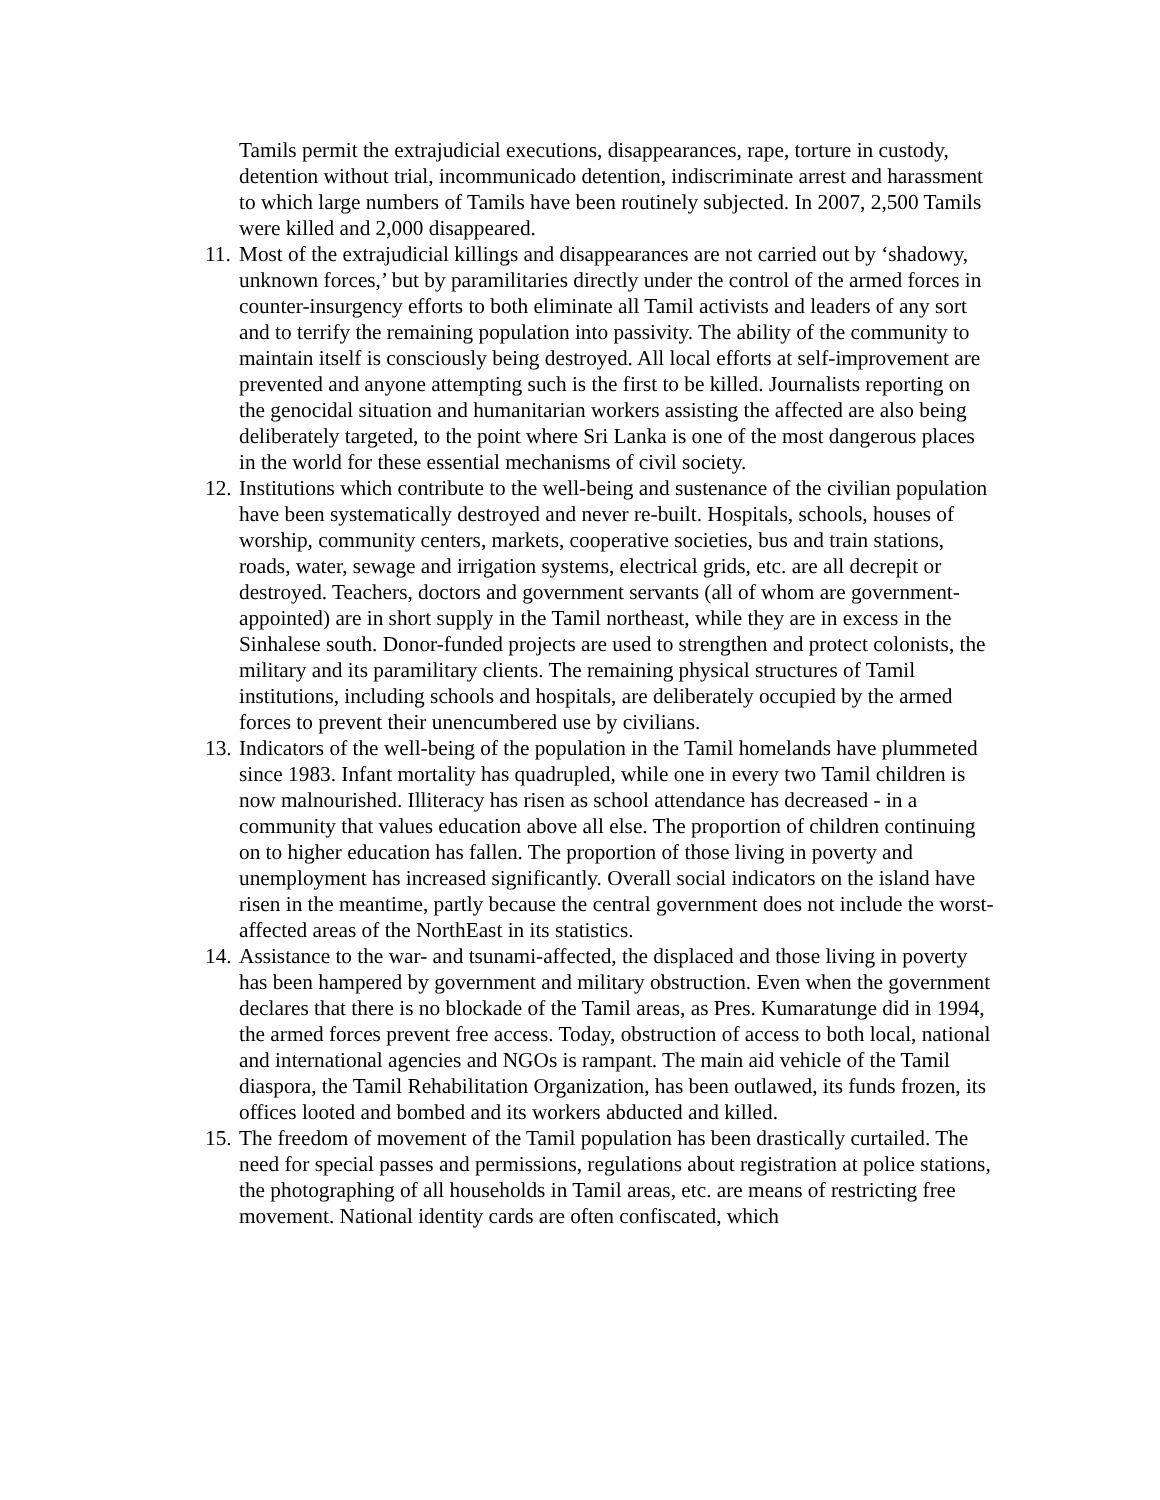Tamils permit the extrajudicial executions, disappearances, rape, torture in custody, detention without trial, incommunicado detention, indiscriminate arrest and harassment to which large numbers of Tamils have been routinely subjected. In 2007, 2,500 Tamils were killed and 2,000 disappeared.
11. Most of the extrajudicial killings and disappearances are not carried out by ‘shadowy, unknown forces,’ but by paramilitaries directly under the control of the armed forces in counter-insurgency efforts to both eliminate all Tamil activists and leaders of any sort and to terrify the remaining population into passivity. The ability of the community to maintain itself is consciously being destroyed. All local efforts at self-improvement are prevented and anyone attempting such is the first to be killed. Journalists reporting on the genocidal situation and humanitarian workers assisting the affected are also being deliberately targeted, to the point where Sri Lanka is one of the most dangerous places in the world for these essential mechanisms of civil society.
12. Institutions which contribute to the well-being and sustenance of the civilian population have been systematically destroyed and never re-built. Hospitals, schools, houses of worship, community centers, markets, cooperative societies, bus and train stations, roads, water, sewage and irrigation systems, electrical grids, etc. are all decrepit or destroyed. Teachers, doctors and government servants (all of whom are government-appointed) are in short supply in the Tamil northeast, while they are in excess in the Sinhalese south. Donor-funded projects are used to strengthen and protect colonists, the military and its paramilitary clients. The remaining physical structures of Tamil institutions, including schools and hospitals, are deliberately occupied by the armed forces to prevent their unencumbered use by civilians.
13. Indicators of the well-being of the population in the Tamil homelands have plummeted since 1983. Infant mortality has quadrupled, while one in every two Tamil children is now malnourished. Illiteracy has risen as school attendance has decreased - in a community that values education above all else. The proportion of children continuing on to higher education has fallen. The proportion of those living in poverty and unemployment has increased significantly. Overall social indicators on the island have risen in the meantime, partly because the central government does not include the worst-affected areas of the NorthEast in its statistics.
14. Assistance to the war- and tsunami-affected, the displaced and those living in poverty has been hampered by government and military obstruction. Even when the government declares that there is no blockade of the Tamil areas, as Pres. Kumaratunge did in 1994, the armed forces prevent free access. Today, obstruction of access to both local, national and international agencies and NGOs is rampant. The main aid vehicle of the Tamil diaspora, the Tamil Rehabilitation Organization, has been outlawed, its funds frozen, its offices looted and bombed and its workers abducted and killed.
15. The freedom of movement of the Tamil population has been drastically curtailed. The need for special passes and permissions, regulations about registration at police stations, the photographing of all households in Tamil areas, etc. are means of restricting free movement. National identity cards are often confiscated, which